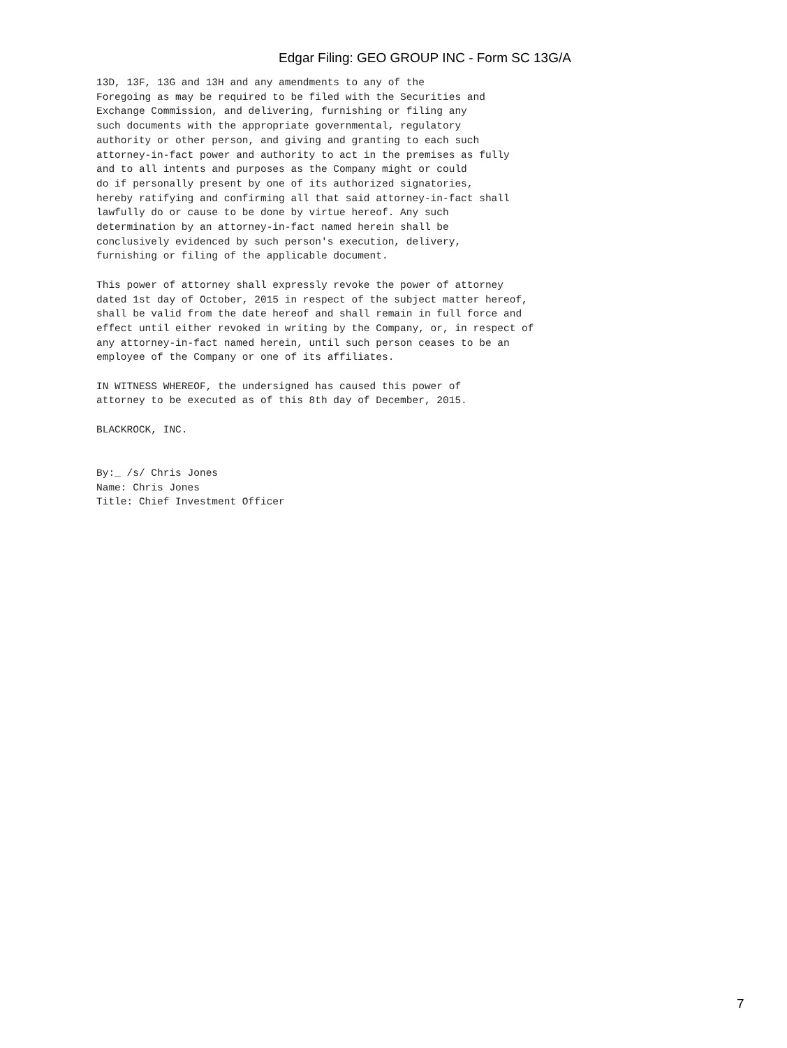Edgar Filing: GEO GROUP INC - Form SC 13G/A
13D, 13F, 13G and 13H and any amendments to any of the
Foregoing as may be required to be filed with the Securities and
Exchange Commission, and delivering, furnishing or filing any
such documents with the appropriate governmental, regulatory
authority or other person, and giving and granting to each such
attorney-in-fact power and authority to act in the premises as fully
and to all intents and purposes as the Company might or could
do if personally present by one of its authorized signatories,
hereby ratifying and confirming all that said attorney-in-fact shall
lawfully do or cause to be done by virtue hereof. Any such
determination by an attorney-in-fact named herein shall be
conclusively evidenced by such person's execution, delivery,
furnishing or filing of the applicable document.

This power of attorney shall expressly revoke the power of attorney
dated 1st day of October, 2015 in respect of the subject matter hereof,
shall be valid from the date hereof and shall remain in full force and
effect until either revoked in writing by the Company, or, in respect of
any attorney-in-fact named herein, until such person ceases to be an
employee of the Company or one of its affiliates.

IN WITNESS WHEREOF, the undersigned has caused this power of
attorney to be executed as of this 8th day of December, 2015.

BLACKROCK, INC.


By:_ /s/ Chris Jones
Name: Chris Jones
Title: Chief Investment Officer
7